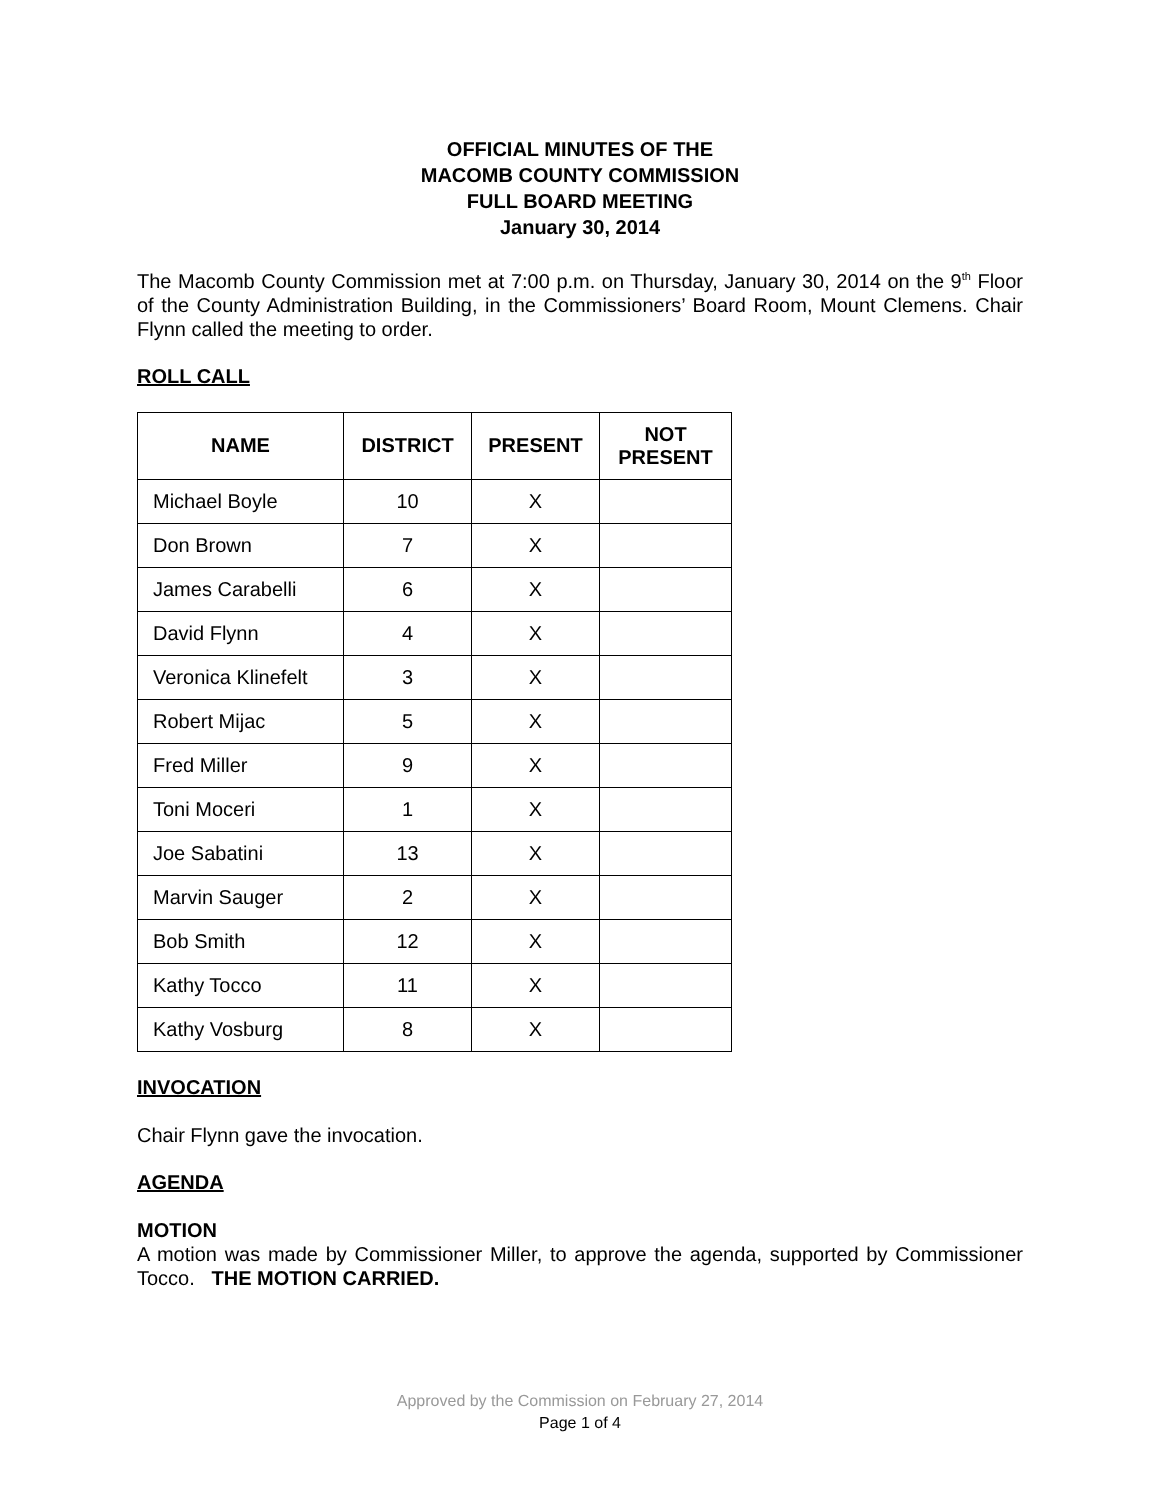OFFICIAL MINUTES OF THE
MACOMB COUNTY COMMISSION
FULL BOARD MEETING
January 30, 2014
The Macomb County Commission met at 7:00 p.m. on Thursday, January 30, 2014 on the 9<sup>th</sup> Floor of the County Administration Building, in the Commissioners’ Board Room, Mount Clemens. Chair Flynn called the meeting to order.
ROLL CALL
| NAME | DISTRICT | PRESENT | NOT PRESENT |
| --- | --- | --- | --- |
| Michael Boyle | 10 | X | |
| Don Brown | 7 | X | |
| James Carabelli | 6 | X | |
| David Flynn | 4 | X | |
| Veronica Klinefelt | 3 | X | |
| Robert Mijac | 5 | X | |
| Fred Miller | 9 | X | |
| Toni Moceri | 1 | X | |
| Joe Sabatini | 13 | X | |
| Marvin Sauger | 2 | X | |
| Bob Smith | 12 | X | |
| Kathy Tocco | 11 | X | |
| Kathy Vosburg | 8 | X | |
INVOCATION
Chair Flynn gave the invocation.
AGENDA
MOTION
A motion was made by Commissioner Miller, to approve the agenda, supported by Commissioner Tocco. THE MOTION CARRIED.
Approved by the Commission on February 27, 2014
Page 1 of 4